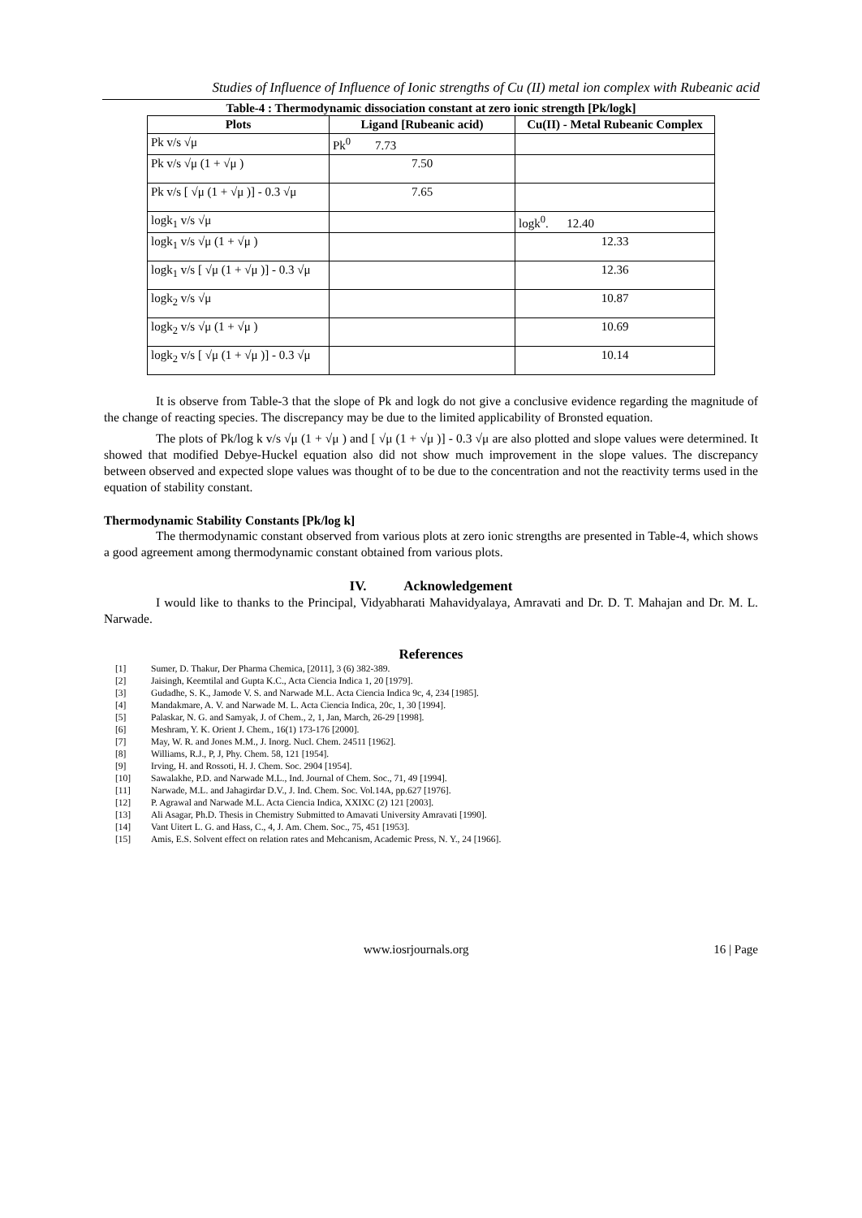Studies of Influence of Influence of Ionic strengths of Cu (II) metal ion complex with Rubeanic acid
Table-4 : Thermodynamic dissociation constant at zero ionic strength [Pk/logk]
| Plots | Ligand [Rubeanic acid) | Cu(II) - Metal Rubeanic Complex |
| --- | --- | --- |
| Pk v/s √μ | Pk<sup>0</sup> 7.73 | |
| Pk v/s √μ (1 + √μ ) | 7.50 | |
| Pk v/s [ √μ (1 + √μ )] - 0.3 √μ | 7.65 | |
| logk<sub>1</sub> v/s √μ | | logk<sup>0</sup>. 12.40 |
| logk<sub>1</sub> v/s √μ (1 + √μ ) | | 12.33 |
| logk<sub>1</sub> v/s [ √μ (1 + √μ )] - 0.3 √μ | | 12.36 |
| logk<sub>2</sub> v/s √μ | | 10.87 |
| logk<sub>2</sub> v/s √μ (1 + √μ ) | | 10.69 |
| logk<sub>2</sub> v/s [ √μ (1 + √μ )] - 0.3 √μ | | 10.14 |
It is observe from Table-3 that the slope of Pk and logk do not give a conclusive evidence regarding the magnitude of the change of reacting species. The discrepancy may be due to the limited applicability of Bronsted equation.
The plots of Pk/log k v/s √μ (1 + √μ ) and [ √μ (1 + √μ )] - 0.3 √μ are also plotted and slope values were determined. It showed that modified Debye-Huckel equation also did not show much improvement in the slope values. The discrepancy between observed and expected slope values was thought of to be due to the concentration and not the reactivity terms used in the equation of stability constant.
Thermodynamic Stability Constants [Pk/log k]
The thermodynamic constant observed from various plots at zero ionic strengths are presented in Table-4, which shows a good agreement among thermodynamic constant obtained from various plots.
IV. Acknowledgement
I would like to thanks to the Principal, Vidyabharati Mahavidyalaya, Amravati and Dr. D. T. Mahajan and Dr. M. L. Narwade.
References
[1] Sumer, D. Thakur, Der Pharma Chemica, [2011], 3 (6) 382-389.
[2] Jaisingh, Keemtilal and Gupta K.C., Acta Ciencia Indica 1, 20 [1979].
[3] Gudadhe, S. K., Jamode V. S. and Narwade M.L. Acta Ciencia Indica 9c, 4, 234 [1985].
[4] Mandakmare, A. V. and Narwade M. L. Acta Ciencia Indica, 20c, 1, 30 [1994].
[5] Palaskar, N. G. and Samyak, J. of Chem., 2, 1, Jan, March, 26-29 [1998].
[6] Meshram, Y. K. Orient J. Chem., 16(1) 173-176 [2000].
[7] May, W. R. and Jones M.M., J. Inorg. Nucl. Chem. 24511 [1962].
[8] Williams, R.J., P, J, Phy. Chem. 58, 121 [1954].
[9] Irving, H. and Rossoti, H. J. Chem. Soc. 2904 [1954].
[10] Sawalakhe, P.D. and Narwade M.L., Ind. Journal of Chem. Soc., 71, 49 [1994].
[11] Narwade, M.L. and Jahagirdar D.V., J. Ind. Chem. Soc. Vol.14A, pp.627 [1976].
[12] P. Agrawal and Narwade M.L. Acta Ciencia Indica, XXIXC (2) 121 [2003].
[13] Ali Asagar, Ph.D. Thesis in Chemistry Submitted to Amavati University Amravati [1990].
[14] Vant Uitert L. G. and Hass, C., 4, J. Am. Chem. Soc., 75, 451 [1953].
[15] Amis, E.S. Solvent effect on relation rates and Mehcanism, Academic Press, N. Y., 24 [1966].
www.iosrjournals.org 16 | Page